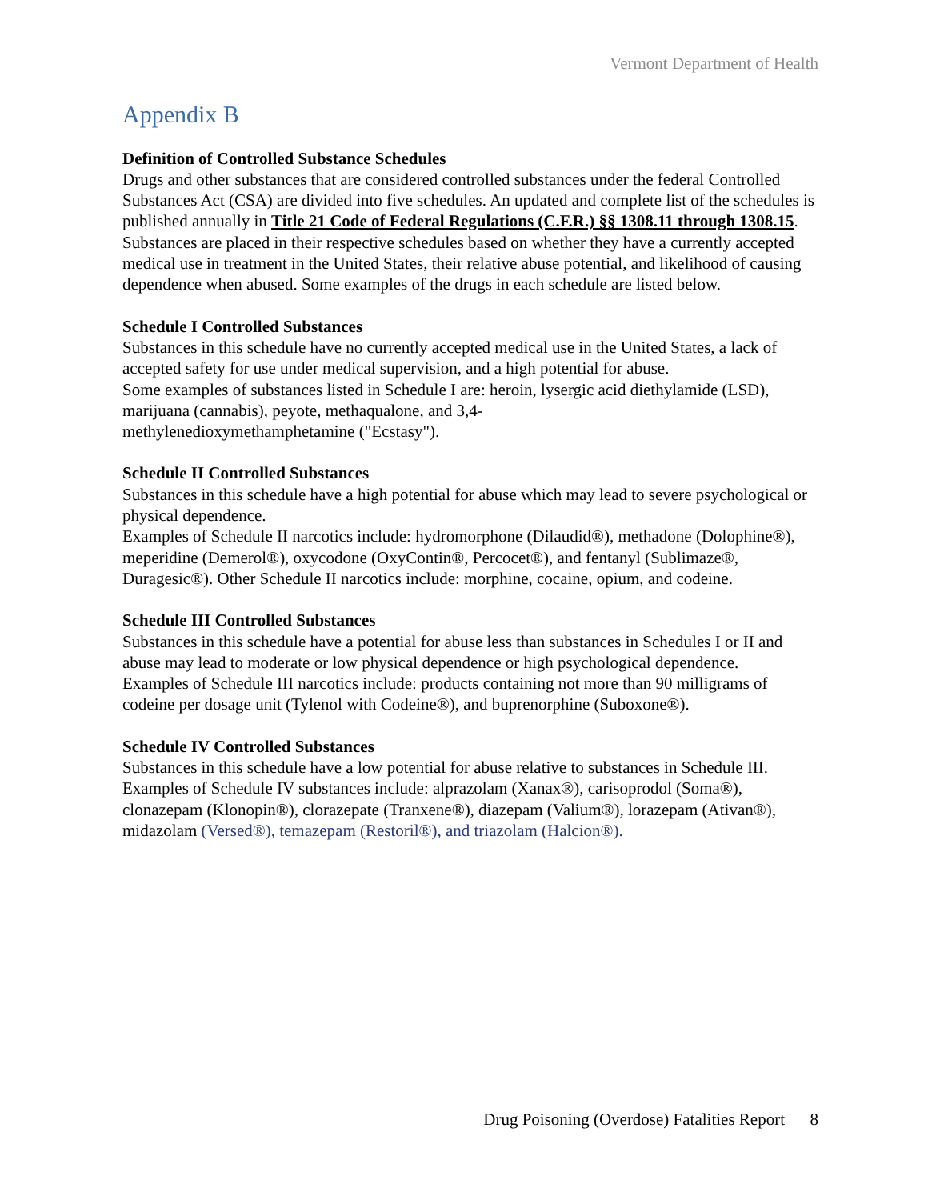Vermont Department of Health
Appendix B
Definition of Controlled Substance Schedules
Drugs and other substances that are considered controlled substances under the federal Controlled Substances Act (CSA) are divided into five schedules. An updated and complete list of the schedules is published annually in Title 21 Code of Federal Regulations (C.F.R.) §§ 1308.11 through 1308.15. Substances are placed in their respective schedules based on whether they have a currently accepted medical use in treatment in the United States, their relative abuse potential, and likelihood of causing dependence when abused. Some examples of the drugs in each schedule are listed below.
Schedule I Controlled Substances
Substances in this schedule have no currently accepted medical use in the United States, a lack of accepted safety for use under medical supervision, and a high potential for abuse.
Some examples of substances listed in Schedule I are: heroin, lysergic acid diethylamide (LSD), marijuana (cannabis), peyote, methaqualone, and 3,4-
methylenedioxymethamphetamine ("Ecstasy").
Schedule II Controlled Substances
Substances in this schedule have a high potential for abuse which may lead to severe psychological or physical dependence.
Examples of Schedule II narcotics include: hydromorphone (Dilaudid®), methadone (Dolophine®), meperidine (Demerol®), oxycodone (OxyContin®, Percocet®), and fentanyl (Sublimaze®, Duragesic®). Other Schedule II narcotics include: morphine, cocaine, opium, and codeine.
Schedule III Controlled Substances
Substances in this schedule have a potential for abuse less than substances in Schedules I or II and abuse may lead to moderate or low physical dependence or high psychological dependence.
Examples of Schedule III narcotics include: products containing not more than 90 milligrams of codeine per dosage unit (Tylenol with Codeine®), and buprenorphine (Suboxone®).
Schedule IV Controlled Substances
Substances in this schedule have a low potential for abuse relative to substances in Schedule III.
Examples of Schedule IV substances include: alprazolam (Xanax®), carisoprodol (Soma®), clonazepam (Klonopin®), clorazepate (Tranxene®), diazepam (Valium®), lorazepam (Ativan®), midazolam (Versed®), temazepam (Restoril®), and triazolam (Halcion®).
Drug Poisoning (Overdose) Fatalities Report 8